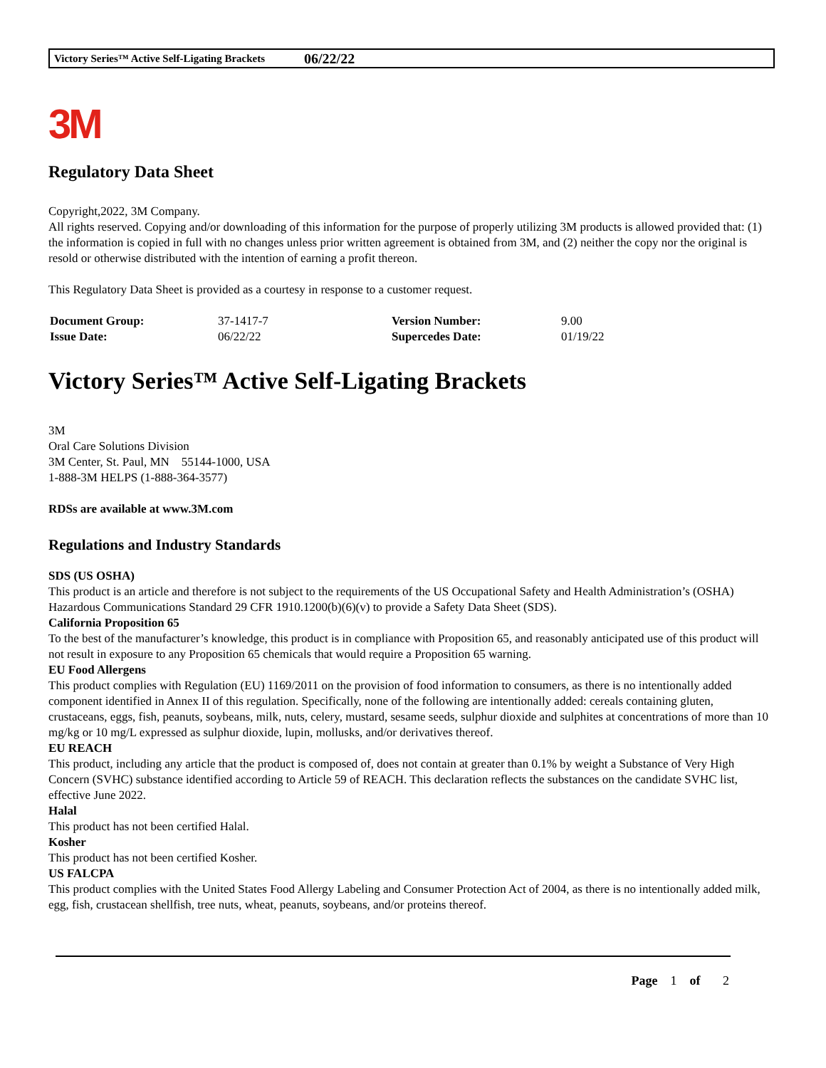Victory Series™ Active Self-Ligating Brackets 06/22/22
3M
Regulatory Data Sheet
Copyright,2022, 3M Company.
All rights reserved. Copying and/or downloading of this information for the purpose of properly utilizing 3M products is allowed provided that: (1) the information is copied in full with no changes unless prior written agreement is obtained from 3M, and (2) neither the copy nor the original is resold or otherwise distributed with the intention of earning a profit thereon.
This Regulatory Data Sheet is provided as a courtesy in response to a customer request.
| Document Group: | 37-1417-7 | Version Number: | 9.00 |
| Issue Date: | 06/22/22 | Supercedes Date: | 01/19/22 |
Victory Series™ Active Self-Ligating Brackets
3M
Oral Care Solutions Division
3M Center, St. Paul, MN 55144-1000, USA
1-888-3M HELPS (1-888-364-3577)
RDSs are available at www.3M.com
Regulations and Industry Standards
SDS (US OSHA)
This product is an article and therefore is not subject to the requirements of the US Occupational Safety and Health Administration’s (OSHA) Hazardous Communications Standard 29 CFR 1910.1200(b)(6)(v) to provide a Safety Data Sheet (SDS).
California Proposition 65
To the best of the manufacturer’s knowledge, this product is in compliance with Proposition 65, and reasonably anticipated use of this product will not result in exposure to any Proposition 65 chemicals that would require a Proposition 65 warning.
EU Food Allergens
This product complies with Regulation (EU) 1169/2011 on the provision of food information to consumers, as there is no intentionally added component identified in Annex II of this regulation. Specifically, none of the following are intentionally added: cereals containing gluten, crustaceans, eggs, fish, peanuts, soybeans, milk, nuts, celery, mustard, sesame seeds, sulphur dioxide and sulphites at concentrations of more than 10 mg/kg or 10 mg/L expressed as sulphur dioxide, lupin, mollusks, and/or derivatives thereof.
EU REACH
This product, including any article that the product is composed of, does not contain at greater than 0.1% by weight a Substance of Very High Concern (SVHC) substance identified according to Article 59 of REACH. This declaration reflects the substances on the candidate SVHC list, effective June 2022.
Halal
This product has not been certified Halal.
Kosher
This product has not been certified Kosher.
US FALCPA
This product complies with the United States Food Allergy Labeling and Consumer Protection Act of 2004, as there is no intentionally added milk, egg, fish, crustacean shellfish, tree nuts, wheat, peanuts, soybeans, and/or proteins thereof.
Page 1 of 2